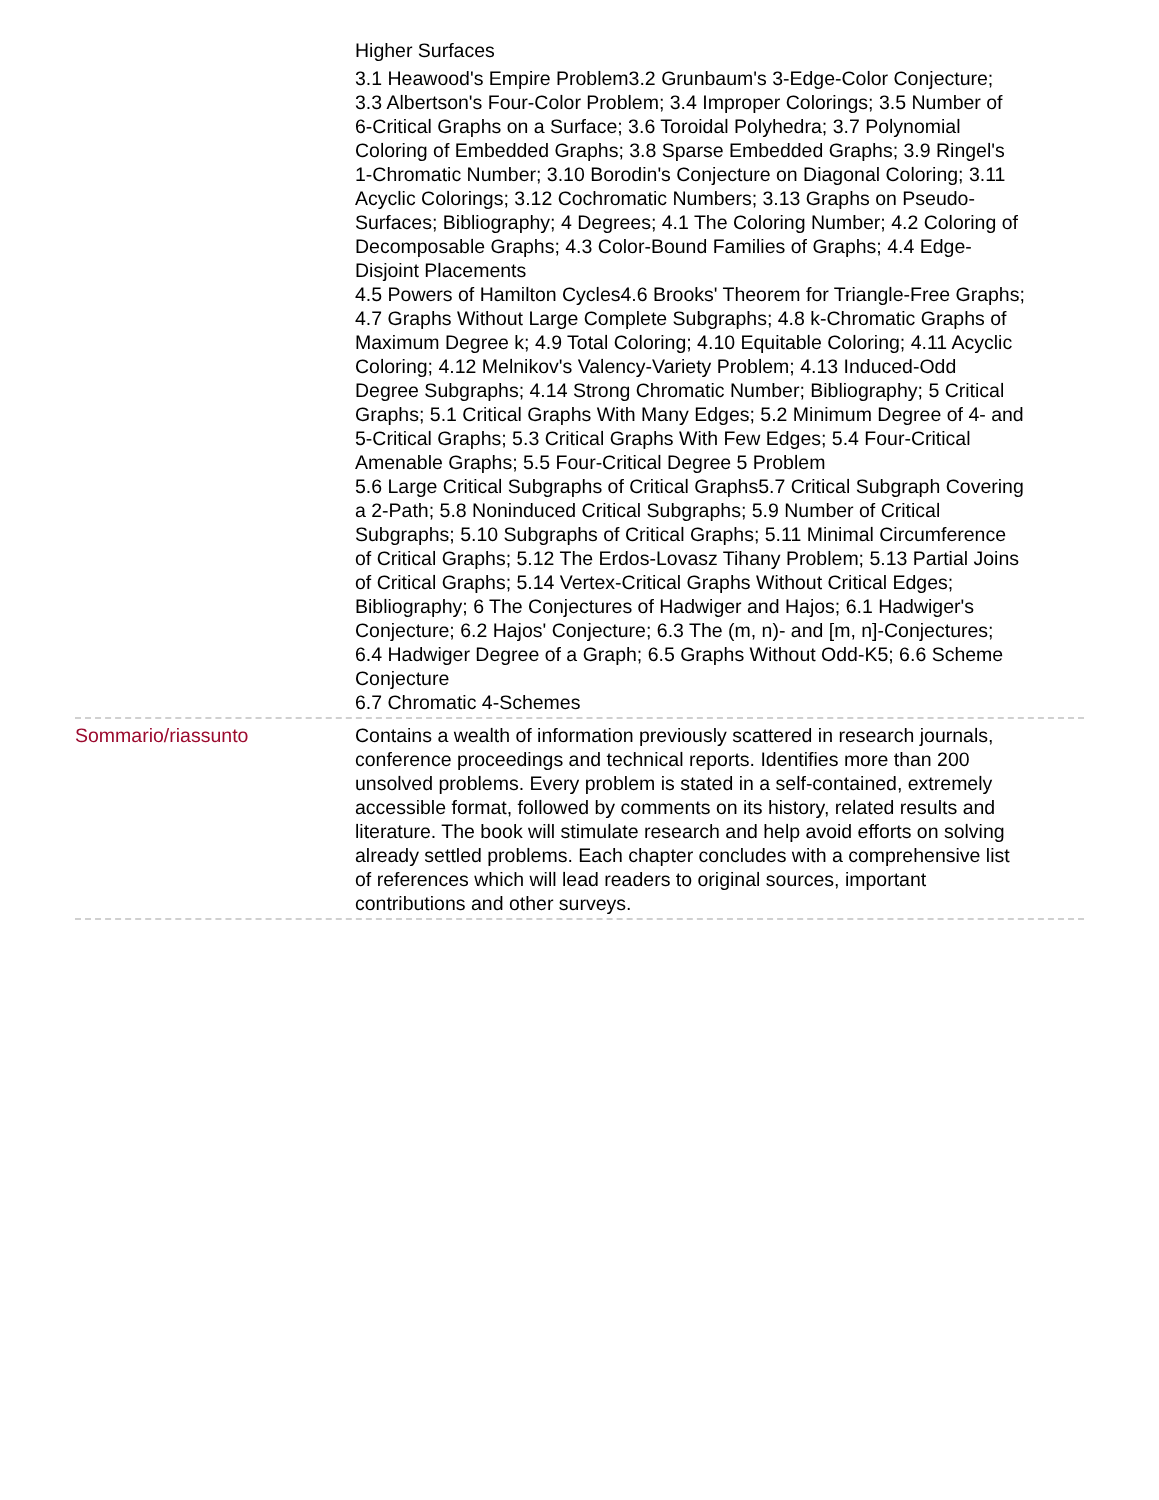Higher Surfaces
3.1 Heawood's Empire Problem3.2 Grunbaum's 3-Edge-Color Conjecture; 3.3 Albertson's Four-Color Problem; 3.4 Improper Colorings; 3.5 Number of 6-Critical Graphs on a Surface; 3.6 Toroidal Polyhedra; 3.7 Polynomial Coloring of Embedded Graphs; 3.8 Sparse Embedded Graphs; 3.9 Ringel's 1-Chromatic Number; 3.10 Borodin's Conjecture on Diagonal Coloring; 3.11 Acyclic Colorings; 3.12 Cochromatic Numbers; 3.13 Graphs on Pseudo-Surfaces; Bibliography; 4 Degrees; 4.1 The Coloring Number; 4.2 Coloring of Decomposable Graphs; 4.3 Color-Bound Families of Graphs; 4.4 Edge-Disjoint Placements
4.5 Powers of Hamilton Cycles4.6 Brooks' Theorem for Triangle-Free Graphs; 4.7 Graphs Without Large Complete Subgraphs; 4.8 k-Chromatic Graphs of Maximum Degree k; 4.9 Total Coloring; 4.10 Equitable Coloring; 4.11 Acyclic Coloring; 4.12 Melnikov's Valency-Variety Problem; 4.13 Induced-Odd Degree Subgraphs; 4.14 Strong Chromatic Number; Bibliography; 5 Critical Graphs; 5.1 Critical Graphs With Many Edges; 5.2 Minimum Degree of 4- and 5-Critical Graphs; 5.3 Critical Graphs With Few Edges; 5.4 Four-Critical Amenable Graphs; 5.5 Four-Critical Degree 5 Problem
5.6 Large Critical Subgraphs of Critical Graphs5.7 Critical Subgraph Covering a 2-Path; 5.8 Noninduced Critical Subgraphs; 5.9 Number of Critical Subgraphs; 5.10 Subgraphs of Critical Graphs; 5.11 Minimal Circumference of Critical Graphs; 5.12 The Erdos-Lovasz Tihany Problem; 5.13 Partial Joins of Critical Graphs; 5.14 Vertex-Critical Graphs Without Critical Edges; Bibliography; 6 The Conjectures of Hadwiger and Hajos; 6.1 Hadwiger's Conjecture; 6.2 Hajos' Conjecture; 6.3 The (m, n)- and [m, n]-Conjectures; 6.4 Hadwiger Degree of a Graph; 6.5 Graphs Without Odd-K5; 6.6 Scheme Conjecture
6.7 Chromatic 4-Schemes
Sommario/riassunto Contains a wealth of information previously scattered in research journals, conference proceedings and technical reports. Identifies more than 200 unsolved problems. Every problem is stated in a self-contained, extremely accessible format, followed by comments on its history, related results and literature. The book will stimulate research and help avoid efforts on solving already settled problems. Each chapter concludes with a comprehensive list of references which will lead readers to original sources, important contributions and other surveys.